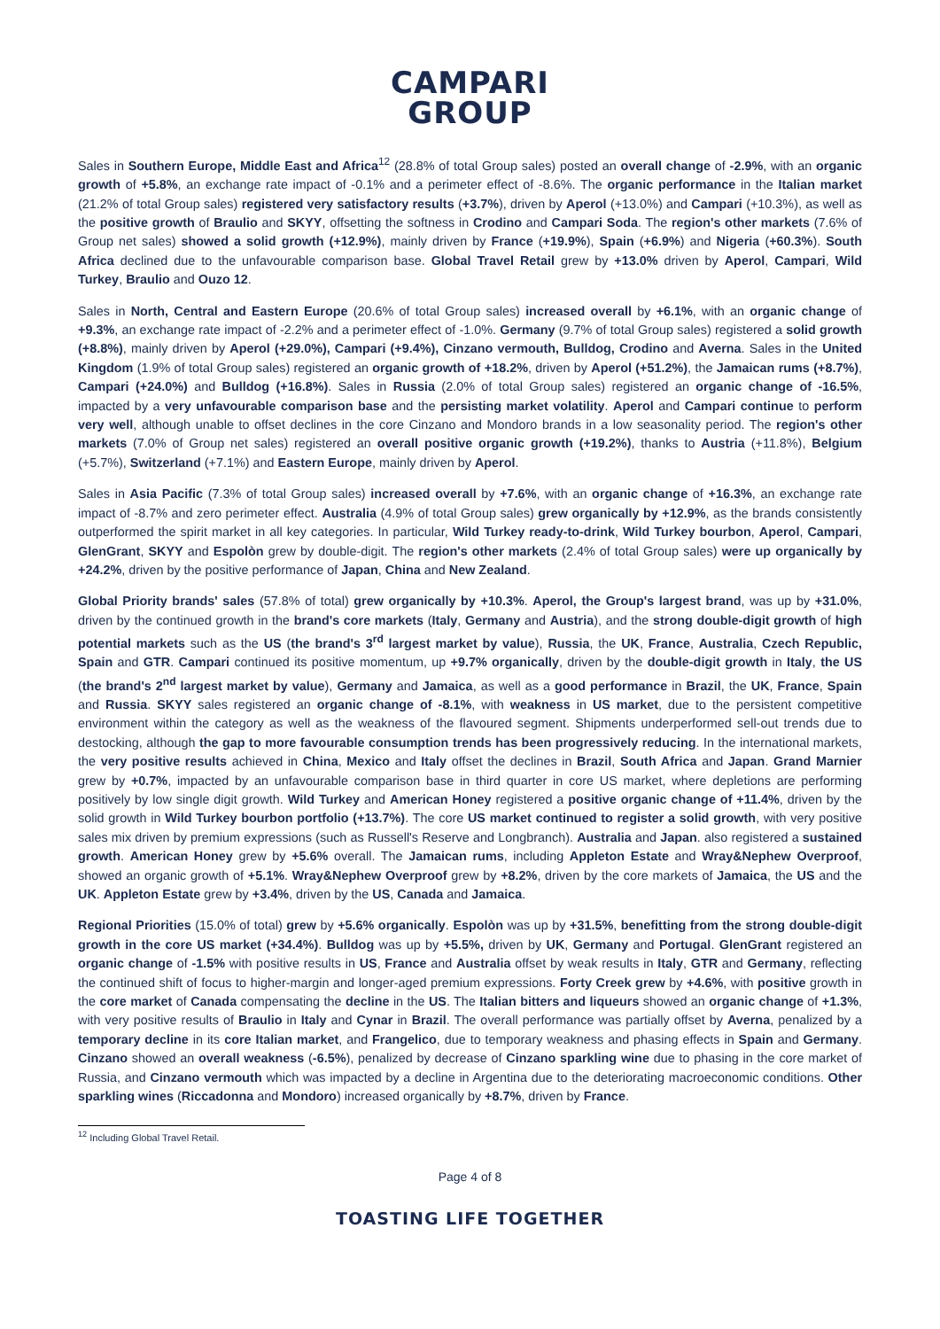CAMPARI
GROUP
Sales in Southern Europe, Middle East and Africa<sup>12</sup> (28.8% of total Group sales) posted an overall change of -2.9%, with an organic growth of +5.8%, an exchange rate impact of -0.1% and a perimeter effect of -8.6%. The organic performance in the Italian market (21.2% of total Group sales) registered very satisfactory results (+3.7%), driven by Aperol (+13.0%) and Campari (+10.3%), as well as the positive growth of Braulio and SKYY, offsetting the softness in Crodino and Campari Soda. The region's other markets (7.6% of Group net sales) showed a solid growth (+12.9%), mainly driven by France (+19.9%), Spain (+6.9%) and Nigeria (+60.3%). South Africa declined due to the unfavourable comparison base. Global Travel Retail grew by +13.0% driven by Aperol, Campari, Wild Turkey, Braulio and Ouzo 12.
Sales in North, Central and Eastern Europe (20.6% of total Group sales) increased overall by +6.1%, with an organic change of +9.3%, an exchange rate impact of -2.2% and a perimeter effect of -1.0%. Germany (9.7% of total Group sales) registered a solid growth (+8.8%), mainly driven by Aperol (+29.0%), Campari (+9.4%), Cinzano vermouth, Bulldog, Crodino and Averna. Sales in the United Kingdom (1.9% of total Group sales) registered an organic growth of +18.2%, driven by Aperol (+51.2%), the Jamaican rums (+8.7%), Campari (+24.0%) and Bulldog (+16.8%). Sales in Russia (2.0% of total Group sales) registered an organic change of -16.5%, impacted by a very unfavourable comparison base and the persisting market volatility. Aperol and Campari continue to perform very well, although unable to offset declines in the core Cinzano and Mondoro brands in a low seasonality period. The region's other markets (7.0% of Group net sales) registered an overall positive organic growth (+19.2%), thanks to Austria (+11.8%), Belgium (+5.7%), Switzerland (+7.1%) and Eastern Europe, mainly driven by Aperol.
Sales in Asia Pacific (7.3% of total Group sales) increased overall by +7.6%, with an organic change of +16.3%, an exchange rate impact of -8.7% and zero perimeter effect. Australia (4.9% of total Group sales) grew organically by +12.9%, as the brands consistently outperformed the spirit market in all key categories. In particular, Wild Turkey ready-to-drink, Wild Turkey bourbon, Aperol, Campari, GlenGrant, SKYY and Espolòn grew by double-digit. The region's other markets (2.4% of total Group sales) were up organically by +24.2%, driven by the positive performance of Japan, China and New Zealand.
Global Priority brands' sales (57.8% of total) grew organically by +10.3%. Aperol, the Group's largest brand, was up by +31.0%, driven by the continued growth in the brand's core markets (Italy, Germany and Austria), and the strong double-digit growth of high potential markets such as the US (the brand's 3<sup>rd</sup> largest market by value), Russia, the UK, France, Australia, Czech Republic, Spain and GTR. Campari continued its positive momentum, up +9.7% organically, driven by the double-digit growth in Italy, the US (the brand's 2<sup>nd</sup> largest market by value), Germany and Jamaica, as well as a good performance in Brazil, the UK, France, Spain and Russia. SKYY sales registered an organic change of -8.1%, with weakness in US market, due to the persistent competitive environment within the category as well as the weakness of the flavoured segment. Shipments underperformed sell-out trends due to destocking, although the gap to more favourable consumption trends has been progressively reducing. In the international markets, the very positive results achieved in China, Mexico and Italy offset the declines in Brazil, South Africa and Japan. Grand Marnier grew by +0.7%, impacted by an unfavourable comparison base in third quarter in core US market, where depletions are performing positively by low single digit growth. Wild Turkey and American Honey registered a positive organic change of +11.4%, driven by the solid growth in Wild Turkey bourbon portfolio (+13.7%). The core US market continued to register a solid growth, with very positive sales mix driven by premium expressions (such as Russell's Reserve and Longbranch). Australia and Japan. also registered a sustained growth. American Honey grew by +5.6% overall. The Jamaican rums, including Appleton Estate and Wray&Nephew Overproof, showed an organic growth of +5.1%. Wray&Nephew Overproof grew by +8.2%, driven by the core markets of Jamaica, the US and the UK. Appleton Estate grew by +3.4%, driven by the US, Canada and Jamaica.
Regional Priorities (15.0% of total) grew by +5.6% organically. Espolòn was up by +31.5%, benefitting from the strong double-digit growth in the core US market (+34.4%). Bulldog was up by +5.5%, driven by UK, Germany and Portugal. GlenGrant registered an organic change of -1.5% with positive results in US, France and Australia offset by weak results in Italy, GTR and Germany, reflecting the continued shift of focus to higher-margin and longer-aged premium expressions. Forty Creek grew by +4.6%, with positive growth in the core market of Canada compensating the decline in the US. The Italian bitters and liqueurs showed an organic change of +1.3%, with very positive results of Braulio in Italy and Cynar in Brazil. The overall performance was partially offset by Averna, penalized by a temporary decline in its core Italian market, and Frangelico, due to temporary weakness and phasing effects in Spain and Germany. Cinzano showed an overall weakness (-6.5%), penalized by decrease of Cinzano sparkling wine due to phasing in the core market of Russia, and Cinzano vermouth which was impacted by a decline in Argentina due to the deteriorating macroeconomic conditions. Other sparkling wines (Riccadonna and Mondoro) increased organically by +8.7%, driven by France.
<sup>12</sup> Including Global Travel Retail.
Page 4 of 8
TOASTING LIFE TOGETHER